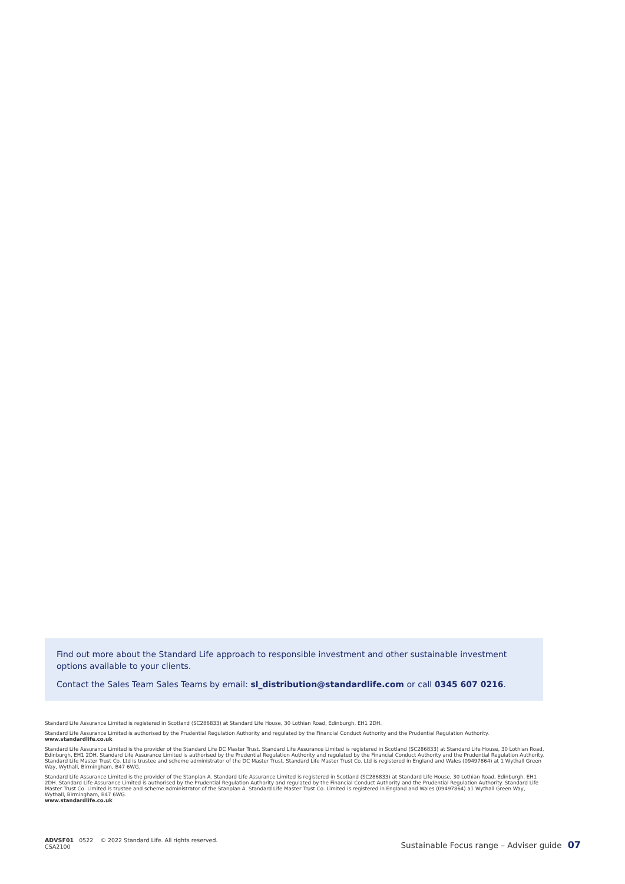Find out more about the Standard Life approach to responsible investment and other sustainable investment options available to your clients.
Contact the Sales Team Sales Teams by email: sl_distribution@standardlife.com or call 0345 607 0216.
Standard Life Assurance Limited is registered in Scotland (SC286833) at Standard Life House, 30 Lothian Road, Edinburgh, EH1 2DH.
Standard Life Assurance Limited is authorised by the Prudential Regulation Authority and regulated by the Financial Conduct Authority and the Prudential Regulation Authority.
www.standardlife.co.uk
Standard Life Assurance Limited is the provider of the Standard Life DC Master Trust. Standard Life Assurance Limited is registered in Scotland (SC286833) at Standard Life House, 30 Lothian Road, Edinburgh, EH1 2DH. Standard Life Assurance Limited is authorised by the Prudential Regulation Authority and regulated by the Financial Conduct Authority and the Prudential Regulation Authority. Standard Life Master Trust Co. Ltd is trustee and scheme administrator of the DC Master Trust. Standard Life Master Trust Co. Ltd is registered in England and Wales (09497864) at 1 Wythall Green Way, Wythall, Birmingham, B47 6WG.
Standard Life Assurance Limited is the provider of the Stanplan A. Standard Life Assurance Limited is registered in Scotland (SC286833) at Standard Life House, 30 Lothian Road, Edinburgh, EH1 2DH. Standard Life Assurance Limited is authorised by the Prudential Regulation Authority and regulated by the Financial Conduct Authority and the Prudential Regulation Authority. Standard Life Master Trust Co. Limited is trustee and scheme administrator of the Stanplan A. Standard Life Master Trust Co. Limited is registered in England and Wales (09497864) a1 Wythall Green Way, Wythall, Birmingham, B47 6WG.
www.standardlife.co.uk
ADVSF01 0522 © 2022 Standard Life. All rights reserved.
CSA2100
Sustainable Focus range – Adviser guide 07